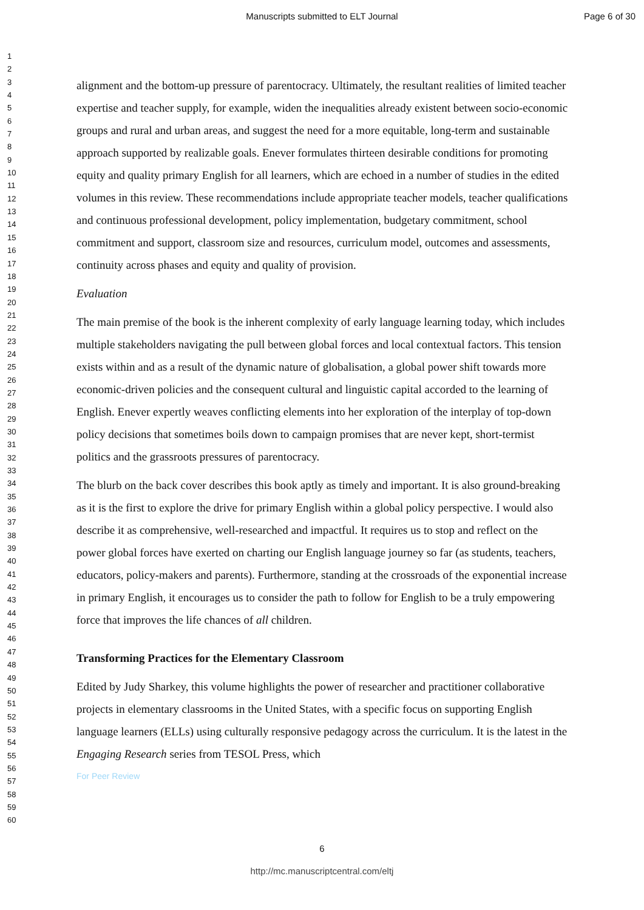Manuscripts submitted to ELT Journal Page 6 of 30
1
2
3
4
5
6
7
8
9
10
11
12
13
14
15
16
17
18
19
20
21
22
23
24
25
26
27
28
29
30
31
32
33
34
35
36
37
38
39
40
41
42
43
44
45
46
47
48
49
50
51
52
53
54
55
56
57
58
59
60
alignment and the bottom-up pressure of parentocracy. Ultimately, the resultant realities of limited teacher expertise and teacher supply, for example, widen the inequalities already existent between socio-economic groups and rural and urban areas, and suggest the need for a more equitable, long-term and sustainable approach supported by realizable goals. Enever formulates thirteen desirable conditions for promoting equity and quality primary English for all learners, which are echoed in a number of studies in the edited volumes in this review. These recommendations include appropriate teacher models, teacher qualifications and continuous professional development, policy implementation, budgetary commitment, school commitment and support, classroom size and resources, curriculum model, outcomes and assessments, continuity across phases and equity and quality of provision.
Evaluation
The main premise of the book is the inherent complexity of early language learning today, which includes multiple stakeholders navigating the pull between global forces and local contextual factors. This tension exists within and as a result of the dynamic nature of globalisation, a global power shift towards more economic-driven policies and the consequent cultural and linguistic capital accorded to the learning of English. Enever expertly weaves conflicting elements into her exploration of the interplay of top-down policy decisions that sometimes boils down to campaign promises that are never kept, short-termist politics and the grassroots pressures of parentocracy.
The blurb on the back cover describes this book aptly as timely and important. It is also ground-breaking as it is the first to explore the drive for primary English within a global policy perspective. I would also describe it as comprehensive, well-researched and impactful. It requires us to stop and reflect on the power global forces have exerted on charting our English language journey so far (as students, teachers, educators, policy-makers and parents). Furthermore, standing at the crossroads of the exponential increase in primary English, it encourages us to consider the path to follow for English to be a truly empowering force that improves the life chances of all children.
Transforming Practices for the Elementary Classroom
Edited by Judy Sharkey, this volume highlights the power of researcher and practitioner collaborative projects in elementary classrooms in the United States, with a specific focus on supporting English language learners (ELLs) using culturally responsive pedagogy across the curriculum. It is the latest in the Engaging Research series from TESOL Press, which
For Peer Review
6
http://mc.manuscriptcentral.com/eltj